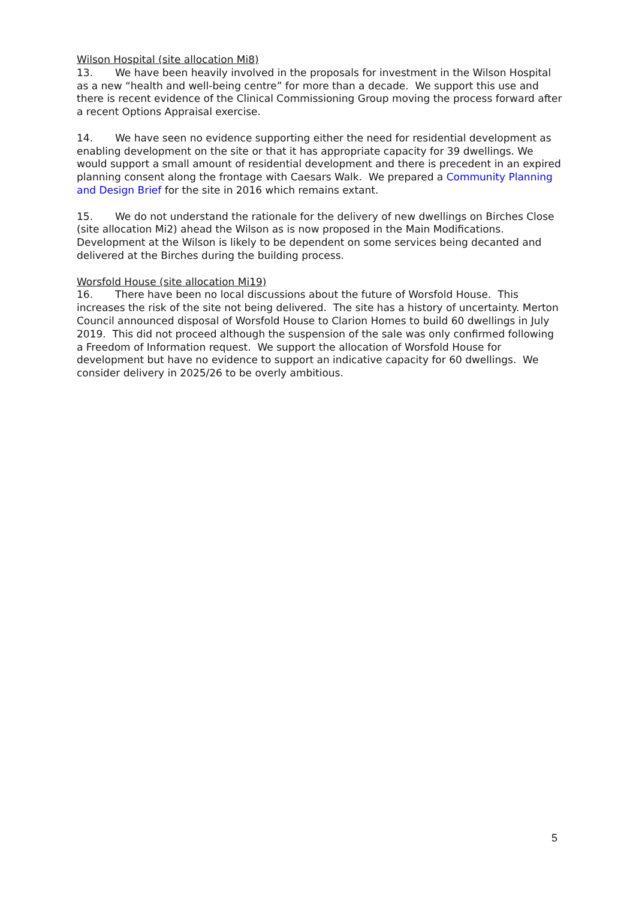Wilson Hospital (site allocation Mi8)
13. We have been heavily involved in the proposals for investment in the Wilson Hospital as a new “health and well-being centre” for more than a decade. We support this use and there is recent evidence of the Clinical Commissioning Group moving the process forward after a recent Options Appraisal exercise.
14. We have seen no evidence supporting either the need for residential development as enabling development on the site or that it has appropriate capacity for 39 dwellings. We would support a small amount of residential development and there is precedent in an expired planning consent along the frontage with Caesars Walk. We prepared a Community Planning and Design Brief for the site in 2016 which remains extant.
15. We do not understand the rationale for the delivery of new dwellings on Birches Close (site allocation Mi2) ahead the Wilson as is now proposed in the Main Modifications. Development at the Wilson is likely to be dependent on some services being decanted and delivered at the Birches during the building process.
Worsfold House (site allocation Mi19)
16. There have been no local discussions about the future of Worsfold House. This increases the risk of the site not being delivered. The site has a history of uncertainty. Merton Council announced disposal of Worsfold House to Clarion Homes to build 60 dwellings in July 2019. This did not proceed although the suspension of the sale was only confirmed following a Freedom of Information request. We support the allocation of Worsfold House for development but have no evidence to support an indicative capacity for 60 dwellings. We consider delivery in 2025/26 to be overly ambitious.
5